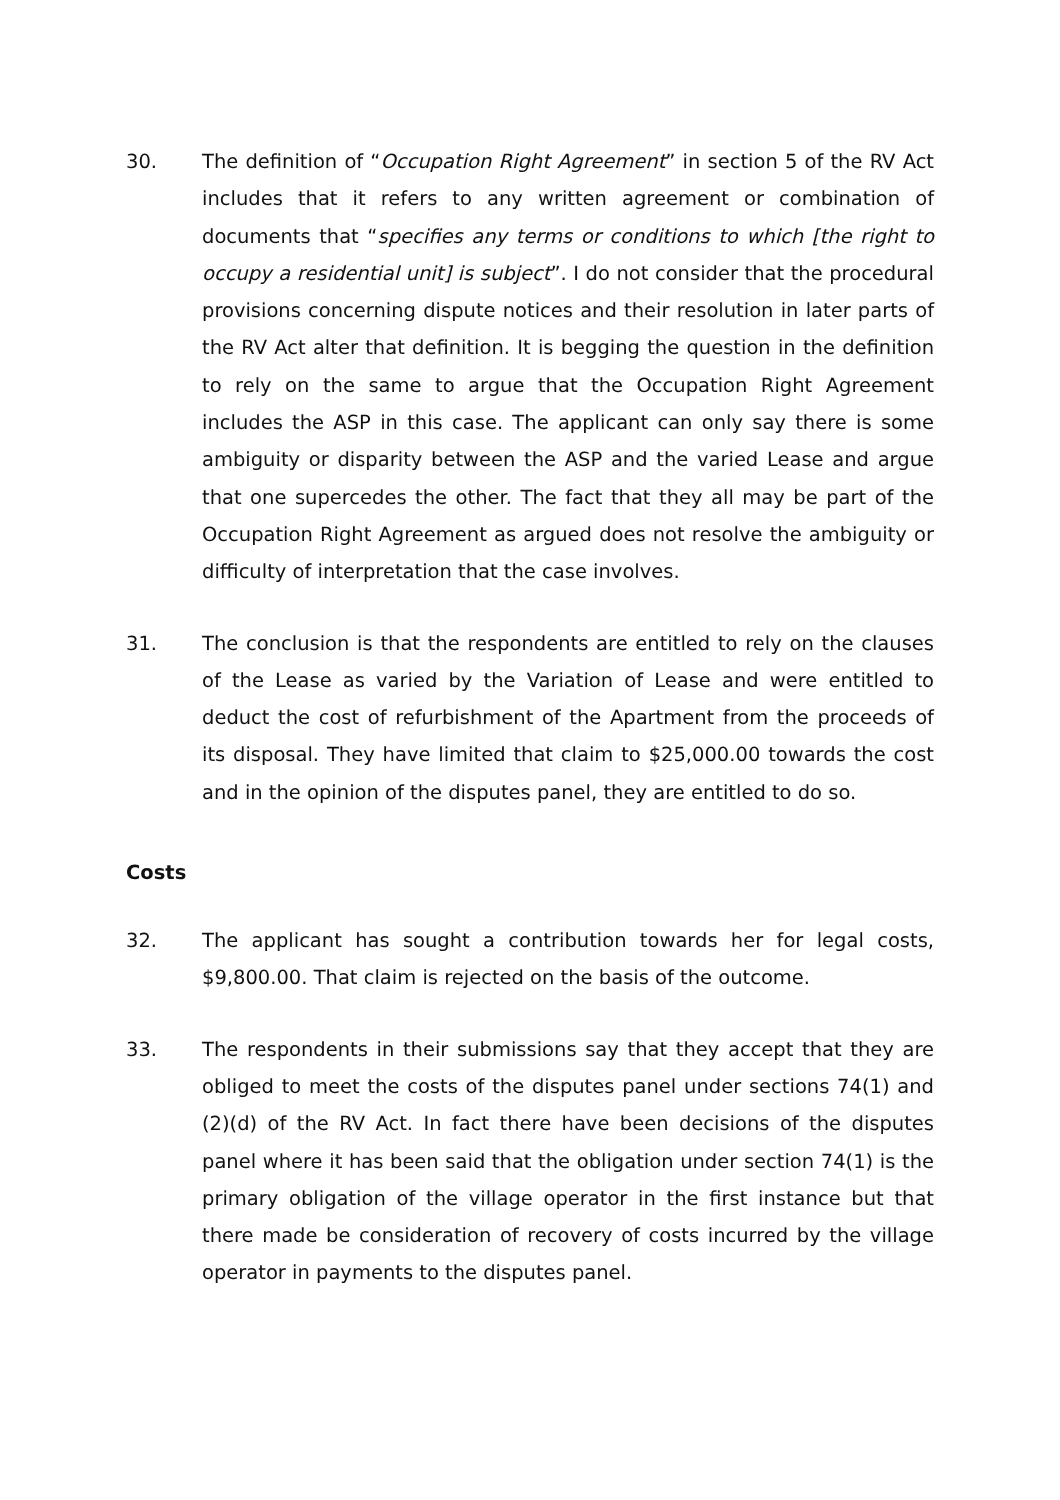30. The definition of “Occupation Right Agreement” in section 5 of the RV Act includes that it refers to any written agreement or combination of documents that “specifies any terms or conditions to which [the right to occupy a residential unit] is subject”. I do not consider that the procedural provisions concerning dispute notices and their resolution in later parts of the RV Act alter that definition. It is begging the question in the definition to rely on the same to argue that the Occupation Right Agreement includes the ASP in this case. The applicant can only say there is some ambiguity or disparity between the ASP and the varied Lease and argue that one supercedes the other. The fact that they all may be part of the Occupation Right Agreement as argued does not resolve the ambiguity or difficulty of interpretation that the case involves.
31. The conclusion is that the respondents are entitled to rely on the clauses of the Lease as varied by the Variation of Lease and were entitled to deduct the cost of refurbishment of the Apartment from the proceeds of its disposal. They have limited that claim to $25,000.00 towards the cost and in the opinion of the disputes panel, they are entitled to do so.
Costs
32. The applicant has sought a contribution towards her for legal costs, $9,800.00. That claim is rejected on the basis of the outcome.
33. The respondents in their submissions say that they accept that they are obliged to meet the costs of the disputes panel under sections 74(1) and (2)(d) of the RV Act. In fact there have been decisions of the disputes panel where it has been said that the obligation under section 74(1) is the primary obligation of the village operator in the first instance but that there made be consideration of recovery of costs incurred by the village operator in payments to the disputes panel.